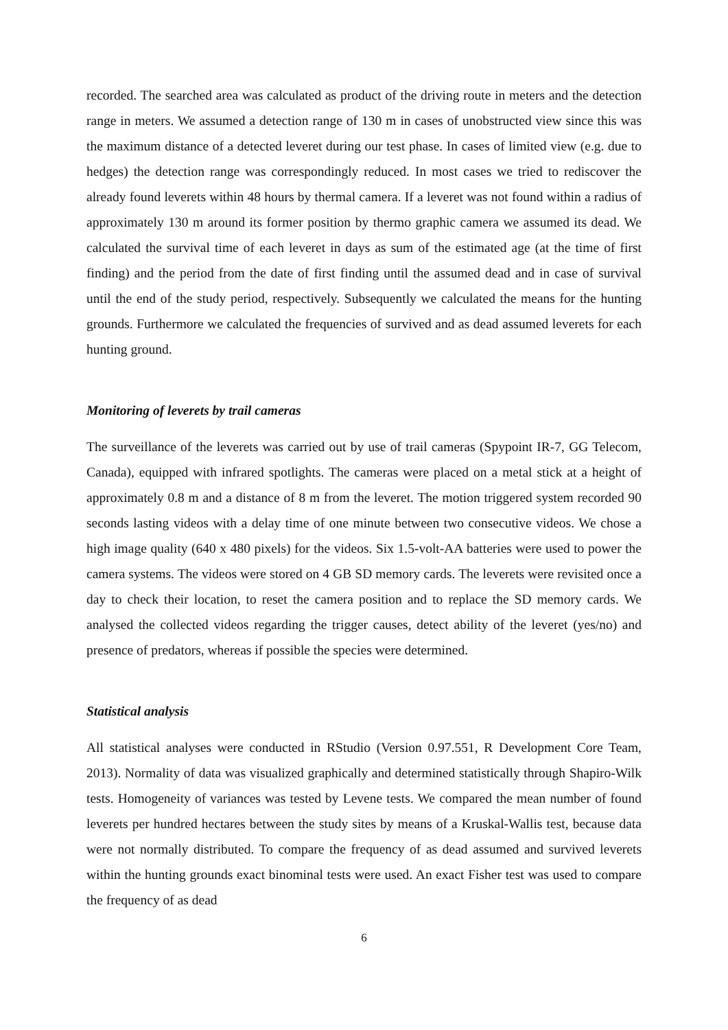recorded. The searched area was calculated as product of the driving route in meters and the detection range in meters. We assumed a detection range of 130 m in cases of unobstructed view since this was the maximum distance of a detected leveret during our test phase. In cases of limited view (e.g. due to hedges) the detection range was correspondingly reduced. In most cases we tried to rediscover the already found leverets within 48 hours by thermal camera. If a leveret was not found within a radius of approximately 130 m around its former position by thermo graphic camera we assumed its dead. We calculated the survival time of each leveret in days as sum of the estimated age (at the time of first finding) and the period from the date of first finding until the assumed dead and in case of survival until the end of the study period, respectively. Subsequently we calculated the means for the hunting grounds. Furthermore we calculated the frequencies of survived and as dead assumed leverets for each hunting ground.
Monitoring of leverets by trail cameras
The surveillance of the leverets was carried out by use of trail cameras (Spypoint IR-7, GG Telecom, Canada), equipped with infrared spotlights. The cameras were placed on a metal stick at a height of approximately 0.8 m and a distance of 8 m from the leveret. The motion triggered system recorded 90 seconds lasting videos with a delay time of one minute between two consecutive videos. We chose a high image quality (640 x 480 pixels) for the videos. Six 1.5-volt-AA batteries were used to power the camera systems. The videos were stored on 4 GB SD memory cards. The leverets were revisited once a day to check their location, to reset the camera position and to replace the SD memory cards. We analysed the collected videos regarding the trigger causes, detect ability of the leveret (yes/no) and presence of predators, whereas if possible the species were determined.
Statistical analysis
All statistical analyses were conducted in RStudio (Version 0.97.551, R Development Core Team, 2013). Normality of data was visualized graphically and determined statistically through Shapiro-Wilk tests. Homogeneity of variances was tested by Levene tests. We compared the mean number of found leverets per hundred hectares between the study sites by means of a Kruskal-Wallis test, because data were not normally distributed. To compare the frequency of as dead assumed and survived leverets within the hunting grounds exact binominal tests were used. An exact Fisher test was used to compare the frequency of as dead
6